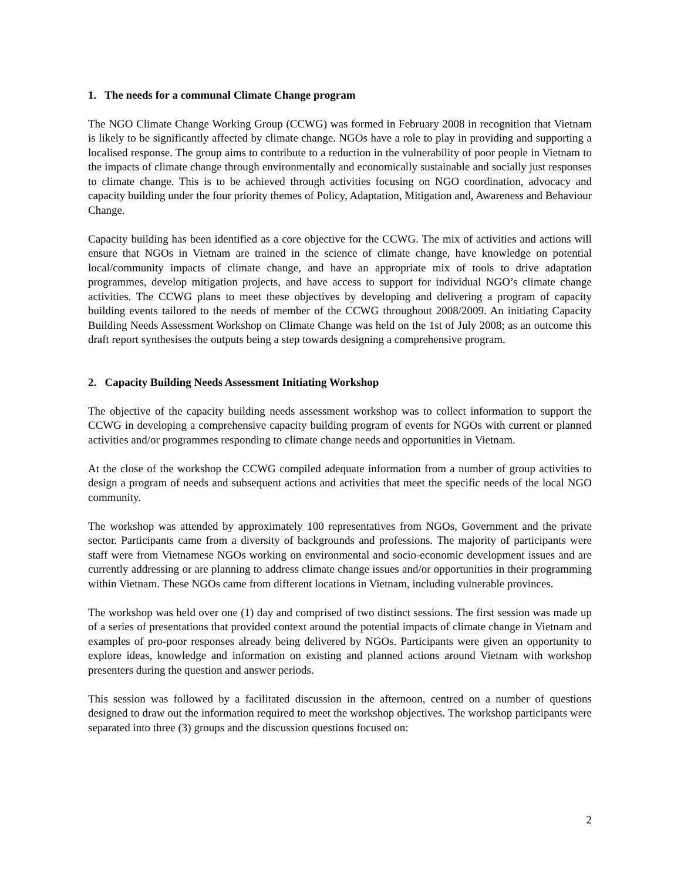1. The needs for a communal Climate Change program
The NGO Climate Change Working Group (CCWG) was formed in February 2008 in recognition that Vietnam is likely to be significantly affected by climate change. NGOs have a role to play in providing and supporting a localised response. The group aims to contribute to a reduction in the vulnerability of poor people in Vietnam to the impacts of climate change through environmentally and economically sustainable and socially just responses to climate change. This is to be achieved through activities focusing on NGO coordination, advocacy and capacity building under the four priority themes of Policy, Adaptation, Mitigation and, Awareness and Behaviour Change.
Capacity building has been identified as a core objective for the CCWG. The mix of activities and actions will ensure that NGOs in Vietnam are trained in the science of climate change, have knowledge on potential local/community impacts of climate change, and have an appropriate mix of tools to drive adaptation programmes, develop mitigation projects, and have access to support for individual NGO’s climate change activities. The CCWG plans to meet these objectives by developing and delivering a program of capacity building events tailored to the needs of member of the CCWG throughout 2008/2009. An initiating Capacity Building Needs Assessment Workshop on Climate Change was held on the 1st of July 2008; as an outcome this draft report synthesises the outputs being a step towards designing a comprehensive program.
2. Capacity Building Needs Assessment Initiating Workshop
The objective of the capacity building needs assessment workshop was to collect information to support the CCWG in developing a comprehensive capacity building program of events for NGOs with current or planned activities and/or programmes responding to climate change needs and opportunities in Vietnam.
At the close of the workshop the CCWG compiled adequate information from a number of group activities to design a program of needs and subsequent actions and activities that meet the specific needs of the local NGO community.
The workshop was attended by approximately 100 representatives from NGOs, Government and the private sector. Participants came from a diversity of backgrounds and professions. The majority of participants were staff were from Vietnamese NGOs working on environmental and socio-economic development issues and are currently addressing or are planning to address climate change issues and/or opportunities in their programming within Vietnam. These NGOs came from different locations in Vietnam, including vulnerable provinces.
The workshop was held over one (1) day and comprised of two distinct sessions. The first session was made up of a series of presentations that provided context around the potential impacts of climate change in Vietnam and examples of pro-poor responses already being delivered by NGOs. Participants were given an opportunity to explore ideas, knowledge and information on existing and planned actions around Vietnam with workshop presenters during the question and answer periods.
This session was followed by a facilitated discussion in the afternoon, centred on a number of questions designed to draw out the information required to meet the workshop objectives. The workshop participants were separated into three (3) groups and the discussion questions focused on:
2